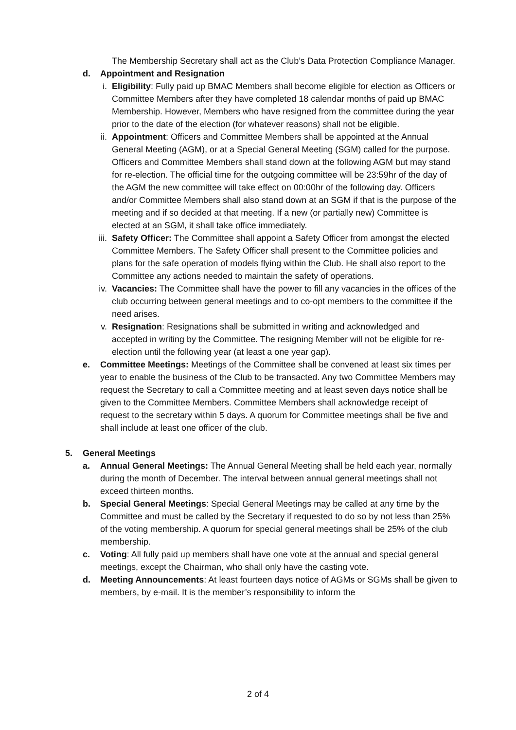The Membership Secretary shall act as the Club’s Data Protection Compliance Manager.
d. Appointment and Resignation
i. Eligibility: Fully paid up BMAC Members shall become eligible for election as Officers or Committee Members after they have completed 18 calendar months of paid up BMAC Membership. However, Members who have resigned from the committee during the year prior to the date of the election (for whatever reasons) shall not be eligible.
ii. Appointment: Officers and Committee Members shall be appointed at the Annual General Meeting (AGM), or at a Special General Meeting (SGM) called for the purpose. Officers and Committee Members shall stand down at the following AGM but may stand for re-election. The official time for the outgoing committee will be 23:59hr of the day of the AGM the new committee will take effect on 00:00hr of the following day. Officers and/or Committee Members shall also stand down at an SGM if that is the purpose of the meeting and if so decided at that meeting. If a new (or partially new) Committee is elected at an SGM, it shall take office immediately.
iii. Safety Officer: The Committee shall appoint a Safety Officer from amongst the elected Committee Members. The Safety Officer shall present to the Committee policies and plans for the safe operation of models flying within the Club. He shall also report to the Committee any actions needed to maintain the safety of operations.
iv. Vacancies: The Committee shall have the power to fill any vacancies in the offices of the club occurring between general meetings and to co-opt members to the committee if the need arises.
v. Resignation: Resignations shall be submitted in writing and acknowledged and accepted in writing by the Committee. The resigning Member will not be eligible for re-election until the following year (at least a one year gap).
e. Committee Meetings: Meetings of the Committee shall be convened at least six times per year to enable the business of the Club to be transacted. Any two Committee Members may request the Secretary to call a Committee meeting and at least seven days notice shall be given to the Committee Members. Committee Members shall acknowledge receipt of request to the secretary within 5 days. A quorum for Committee meetings shall be five and shall include at least one officer of the club.
5. General Meetings
a. Annual General Meetings: The Annual General Meeting shall be held each year, normally during the month of December. The interval between annual general meetings shall not exceed thirteen months.
b. Special General Meetings: Special General Meetings may be called at any time by the Committee and must be called by the Secretary if requested to do so by not less than 25% of the voting membership. A quorum for special general meetings shall be 25% of the club membership.
c. Voting: All fully paid up members shall have one vote at the annual and special general meetings, except the Chairman, who shall only have the casting vote.
d. Meeting Announcements: At least fourteen days notice of AGMs or SGMs shall be given to members, by e-mail. It is the member’s responsibility to inform the
2 of 4